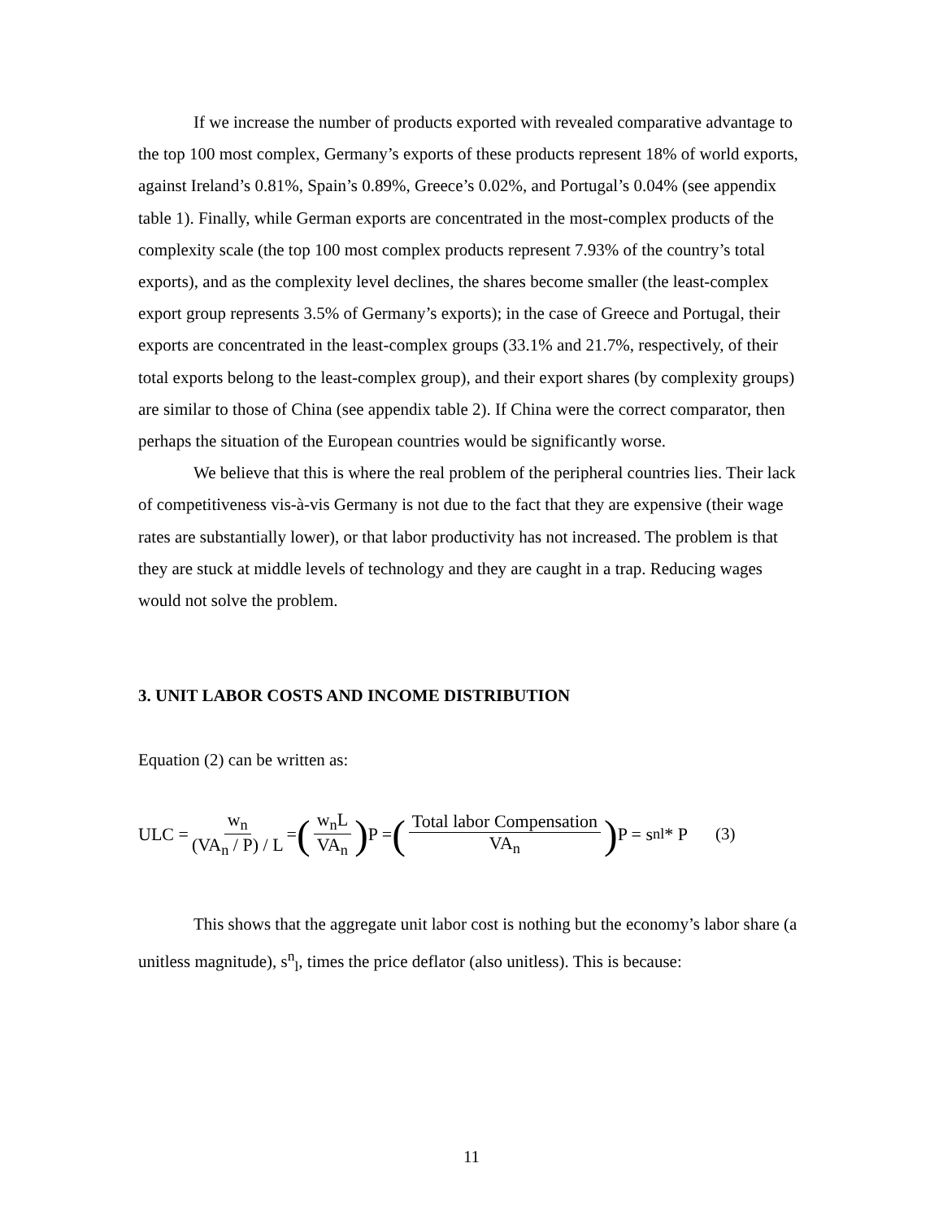If we increase the number of products exported with revealed comparative advantage to the top 100 most complex, Germany’s exports of these products represent 18% of world exports, against Ireland’s 0.81%, Spain’s 0.89%, Greece’s 0.02%, and Portugal’s 0.04% (see appendix table 1). Finally, while German exports are concentrated in the most-complex products of the complexity scale (the top 100 most complex products represent 7.93% of the country’s total exports), and as the complexity level declines, the shares become smaller (the least-complex export group represents 3.5% of Germany’s exports); in the case of Greece and Portugal, their exports are concentrated in the least-complex groups (33.1% and 21.7%, respectively, of their total exports belong to the least-complex group), and their export shares (by complexity groups) are similar to those of China (see appendix table 2). If China were the correct comparator, then perhaps the situation of the European countries would be significantly worse.
We believe that this is where the real problem of the peripheral countries lies. Their lack of competitiveness vis-à-vis Germany is not due to the fact that they are expensive (their wage rates are substantially lower), or that labor productivity has not increased. The problem is that they are stuck at middle levels of technology and they are caught in a trap. Reducing wages would not solve the problem.
3. UNIT LABOR COSTS AND INCOME DISTRIBUTION
Equation (2) can be written as:
ULC = w<sub>n</sub> (VA<sub>n</sub> / P) / L = (w<sub>n</sub>L VA<sub>n</sub>) P = (Total labor Compensation VA<sub>n</sub>) P = s<sup>n</sup><sub>l</sub> * P (3)
This shows that the aggregate unit labor cost is nothing but the economy’s labor share (a unitless magnitude), s<sup>n</sup><sub>l</sub>, times the price deflator (also unitless). This is because:
11